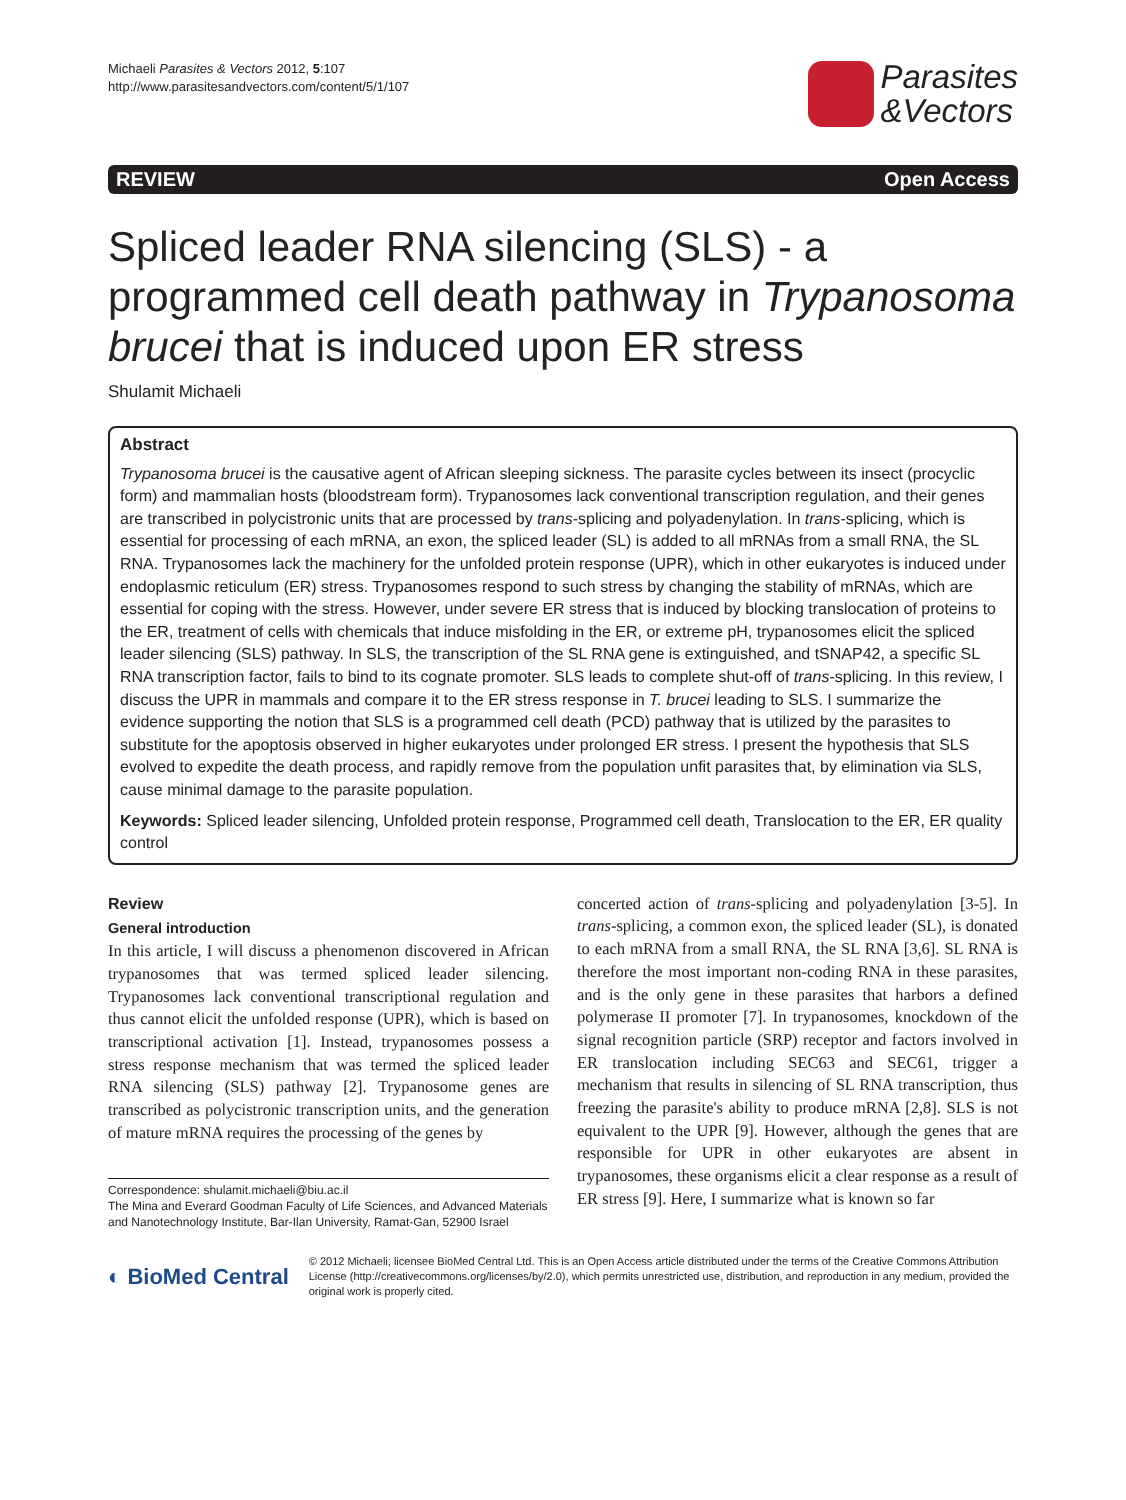Michaeli Parasites & Vectors 2012, 5:107
http://www.parasitesandvectors.com/content/5/1/107
Parasites
&Vectors
REVIEW Open Access
Spliced leader RNA silencing (SLS) - a programmed cell death pathway in Trypanosoma brucei that is induced upon ER stress
Shulamit Michaeli
Abstract
Trypanosoma brucei is the causative agent of African sleeping sickness. The parasite cycles between its insect (procyclic form) and mammalian hosts (bloodstream form). Trypanosomes lack conventional transcription regulation, and their genes are transcribed in polycistronic units that are processed by trans-splicing and polyadenylation. In trans-splicing, which is essential for processing of each mRNA, an exon, the spliced leader (SL) is added to all mRNAs from a small RNA, the SL RNA. Trypanosomes lack the machinery for the unfolded protein response (UPR), which in other eukaryotes is induced under endoplasmic reticulum (ER) stress. Trypanosomes respond to such stress by changing the stability of mRNAs, which are essential for coping with the stress. However, under severe ER stress that is induced by blocking translocation of proteins to the ER, treatment of cells with chemicals that induce misfolding in the ER, or extreme pH, trypanosomes elicit the spliced leader silencing (SLS) pathway. In SLS, the transcription of the SL RNA gene is extinguished, and tSNAP42, a specific SL RNA transcription factor, fails to bind to its cognate promoter. SLS leads to complete shut-off of trans-splicing. In this review, I discuss the UPR in mammals and compare it to the ER stress response in T. brucei leading to SLS. I summarize the evidence supporting the notion that SLS is a programmed cell death (PCD) pathway that is utilized by the parasites to substitute for the apoptosis observed in higher eukaryotes under prolonged ER stress. I present the hypothesis that SLS evolved to expedite the death process, and rapidly remove from the population unfit parasites that, by elimination via SLS, cause minimal damage to the parasite population.
Keywords: Spliced leader silencing, Unfolded protein response, Programmed cell death, Translocation to the ER, ER quality control
Review
General introduction
In this article, I will discuss a phenomenon discovered in African trypanosomes that was termed spliced leader silencing. Trypanosomes lack conventional transcriptional regulation and thus cannot elicit the unfolded response (UPR), which is based on transcriptional activation [1]. Instead, trypanosomes possess a stress response mechanism that was termed the spliced leader RNA silencing (SLS) pathway [2]. Trypanosome genes are transcribed as polycistronic transcription units, and the generation of mature mRNA requires the processing of the genes by
Correspondence: shulamit.michaeli@biu.ac.il
The Mina and Everard Goodman Faculty of Life Sciences, and Advanced Materials and Nanotechnology Institute, Bar-Ilan University, Ramat-Gan, 52900 Israel
concerted action of trans-splicing and polyadenylation [3-5]. In trans-splicing, a common exon, the spliced leader (SL), is donated to each mRNA from a small RNA, the SL RNA [3,6]. SL RNA is therefore the most important non-coding RNA in these parasites, and is the only gene in these parasites that harbors a defined polymerase II promoter [7]. In trypanosomes, knockdown of the signal recognition particle (SRP) receptor and factors involved in ER translocation including SEC63 and SEC61, trigger a mechanism that results in silencing of SL RNA transcription, thus freezing the parasite's ability to produce mRNA [2,8]. SLS is not equivalent to the UPR [9]. However, although the genes that are responsible for UPR in other eukaryotes are absent in trypanosomes, these organisms elicit a clear response as a result of ER stress [9]. Here, I summarize what is known so far
◐ BioMed Central
© 2012 Michaeli; licensee BioMed Central Ltd. This is an Open Access article distributed under the terms of the Creative Commons Attribution License (http://creativecommons.org/licenses/by/2.0), which permits unrestricted use, distribution, and reproduction in any medium, provided the original work is properly cited.